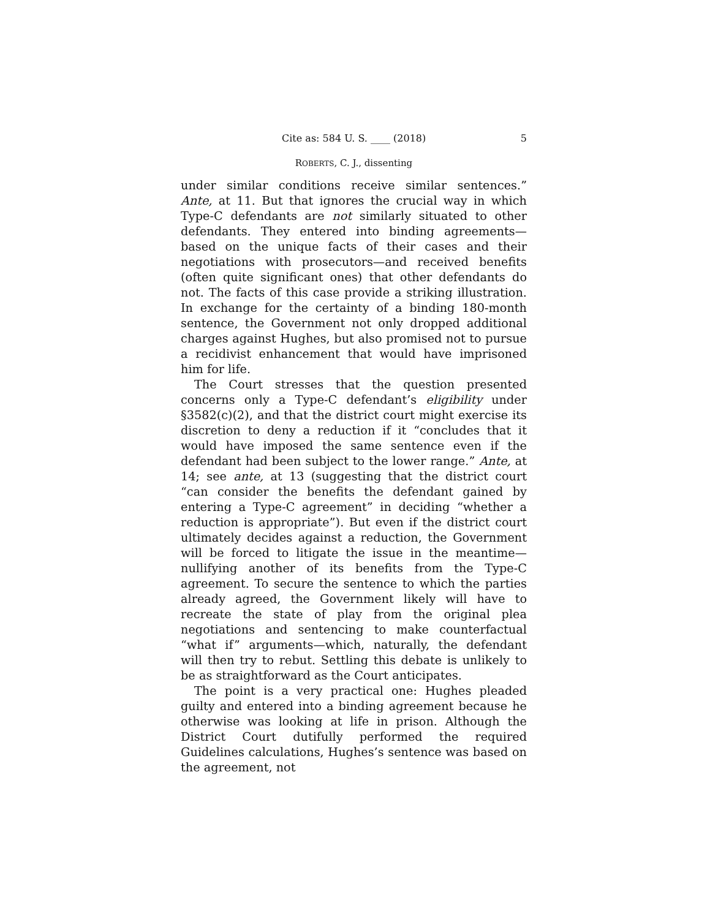Cite as: 584 U. S. ____ (2018) 5
ROBERTS, C. J., dissenting
under similar conditions receive similar sentences.” Ante, at 11. But that ignores the crucial way in which Type-C defendants are not similarly situated to other defendants. They entered into binding agreements—based on the unique facts of their cases and their negotiations with prosecutors—and received benefits (often quite significant ones) that other defendants do not. The facts of this case provide a striking illustration. In exchange for the certainty of a binding 180-month sentence, the Government not only dropped additional charges against Hughes, but also promised not to pursue a recidivist enhancement that would have imprisoned him for life.
The Court stresses that the question presented concerns only a Type-C defendant’s eligibility under §3582(c)(2), and that the district court might exercise its discretion to deny a reduction if it “concludes that it would have imposed the same sentence even if the defendant had been subject to the lower range.” Ante, at 14; see ante, at 13 (suggesting that the district court “can consider the benefits the defendant gained by entering a Type-C agreement” in deciding “whether a reduction is appropriate”). But even if the district court ultimately decides against a reduction, the Government will be forced to litigate the issue in the meantime—nullifying another of its benefits from the Type-C agreement. To secure the sentence to which the parties already agreed, the Government likely will have to recreate the state of play from the original plea negotiations and sentencing to make counterfactual “what if” arguments—which, naturally, the defendant will then try to rebut. Settling this debate is unlikely to be as straightforward as the Court anticipates.
The point is a very practical one: Hughes pleaded guilty and entered into a binding agreement because he otherwise was looking at life in prison. Although the District Court dutifully performed the required Guidelines calculations, Hughes’s sentence was based on the agreement, not